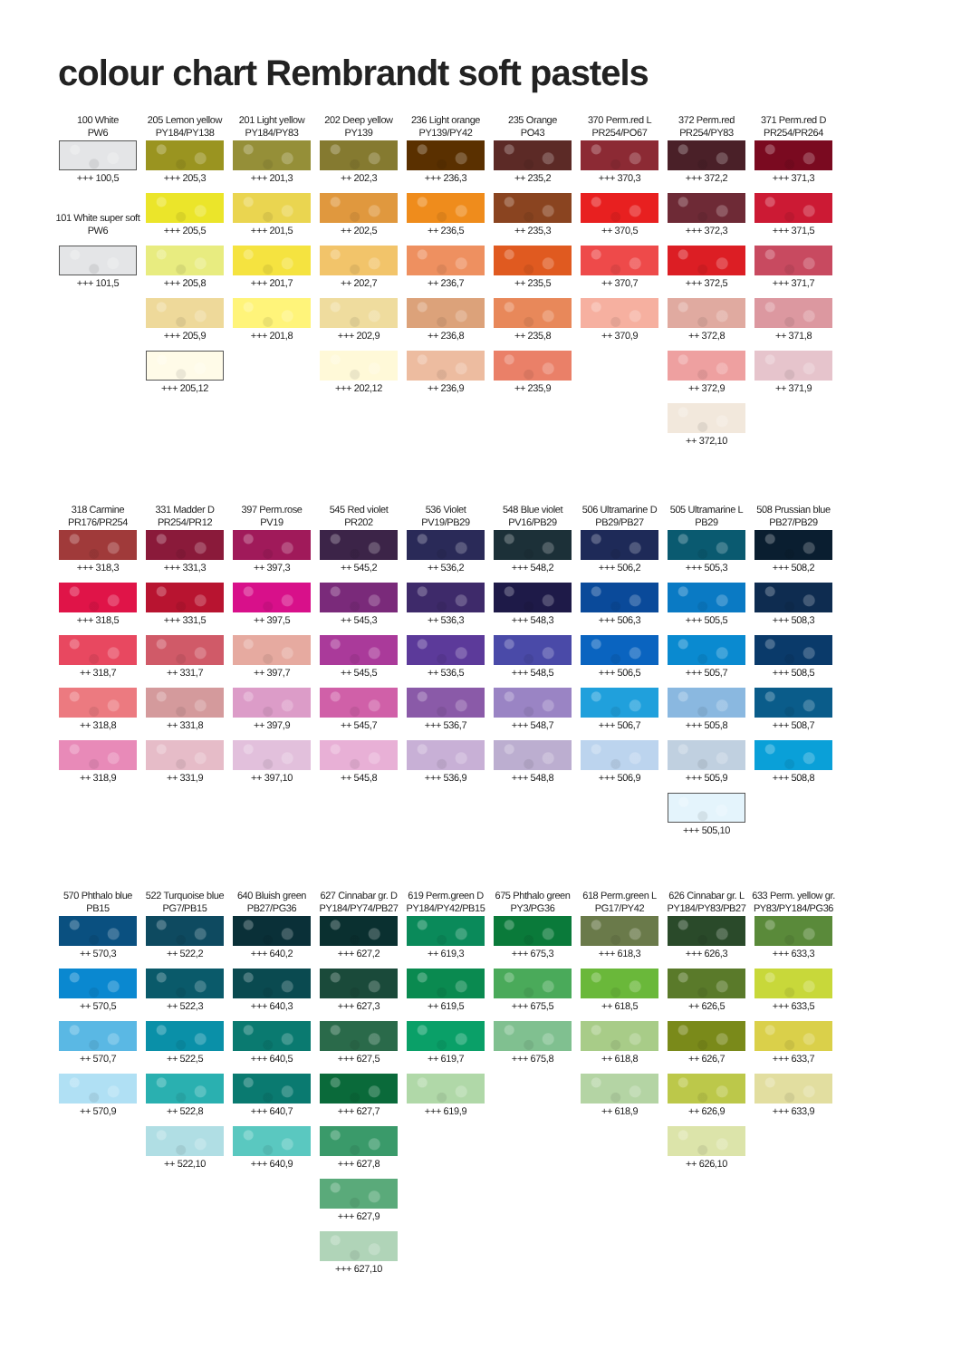colour chart Rembrandt soft pastels
| 100 White PW6 | 205 Lemon yellow PY184/PY138 | 201 Light yellow PY184/PY83 | 202 Deep yellow PY139 | 236 Light orange PY139/PY42 | 235 Orange PO43 | 370 Perm.red L PR254/PO67 | 372 Perm.red PR254/PY83 | 371 Perm.red D PR254/PR264 |
| --- | --- | --- | --- | --- | --- | --- | --- | --- |
| +++ 100,5 | +++ 205,3 | +++ 201,3 | ++ 202,3 | +++ 236,3 | ++ 235,2 | +++ 370,3 | +++ 372,2 | +++ 371,3 |
| 101 White super soft PW6 | +++ 205,5 | +++ 201,5 | ++ 202,5 | ++ 236,5 | ++ 235,3 | ++ 370,5 | +++ 372,3 | +++ 371,5 |
| +++ 101,5 | +++ 205,8 | +++ 201,7 | ++ 202,7 | ++ 236,7 | ++ 235,5 | ++ 370,7 | +++ 372,5 | +++ 371,7 |
| | +++ 205,9 | +++ 201,8 | +++ 202,9 | ++ 236,8 | ++ 235,8 | ++ 370,9 | ++ 372,8 | ++ 371,8 |
| | +++ 205,12 | | +++ 202,12 | ++ 236,9 | ++ 235,9 | | ++ 372,9 | ++ 371,9 |
| | | | | | | | ++ 372,10 | |
| 318 Carmine PR176/PR254 | 331 Madder D PR254/PR12 | 397 Perm.rose PV19 | 545 Red violet PR202 | 536 Violet PV19/PB29 | 548 Blue violet PV16/PB29 | 506 Ultramarine D PB29/PB27 | 505 Ultramarine L PB29 | 508 Prussian blue PB27/PB29 |
| --- | --- | --- | --- | --- | --- | --- | --- | --- |
| +++ 318,3 | +++ 331,3 | ++ 397,3 | ++ 545,2 | ++ 536,2 | +++ 548,2 | +++ 506,2 | +++ 505,3 | +++ 508,2 |
| +++ 318,5 | +++ 331,5 | ++ 397,5 | ++ 545,3 | ++ 536,3 | +++ 548,3 | +++ 506,3 | +++ 505,5 | +++ 508,3 |
| ++ 318,7 | ++ 331,7 | ++ 397,7 | ++ 545,5 | ++ 536,5 | +++ 548,5 | +++ 506,5 | +++ 505,7 | +++ 508,5 |
| ++ 318,8 | ++ 331,8 | ++ 397,9 | ++ 545,7 | +++ 536,7 | +++ 548,7 | +++ 506,7 | +++ 505,8 | +++ 508,7 |
| ++ 318,9 | ++ 331,9 | ++ 397,10 | ++ 545,8 | +++ 536,9 | +++ 548,8 | +++ 506,9 | +++ 505,9 | +++ 508,8 |
| | | | | | | | +++ 505,10 | |
| 570 Phthalo blue PB15 | 522 Turquoise blue PG7/PB15 | 640 Bluish green PB27/PG36 | 627 Cinnabar gr. D PY184/PY74/PB27 | 619 Perm.green D PY184/PY42/PB15 | 675 Phthalo green PY3/PG36 | 618 Perm.green L PG17/PY42 | 626 Cinnabar gr. L PY184/PY83/PB27 | 633 Perm. yellow gr. PY83/PY184/PG36 |
| --- | --- | --- | --- | --- | --- | --- | --- | --- |
| ++ 570,3 | ++ 522,2 | +++ 640,2 | +++ 627,2 | ++ 619,3 | +++ 675,3 | +++ 618,3 | +++ 626,3 | +++ 633,3 |
| ++ 570,5 | ++ 522,3 | +++ 640,3 | +++ 627,3 | ++ 619,5 | +++ 675,5 | ++ 618,5 | ++ 626,5 | +++ 633,5 |
| ++ 570,7 | ++ 522,5 | +++ 640,5 | +++ 627,5 | ++ 619,7 | +++ 675,8 | ++ 618,8 | ++ 626,7 | +++ 633,7 |
| ++ 570,9 | ++ 522,8 | +++ 640,7 | +++ 627,7 | +++ 619,9 | | ++ 618,9 | ++ 626,9 | +++ 633,9 |
| | ++ 522,10 | +++ 640,9 | +++ 627,8 | | | | ++ 626,10 | |
| | | | +++ 627,9 | | | | | |
| | | | +++ 627,10 | | | | | |